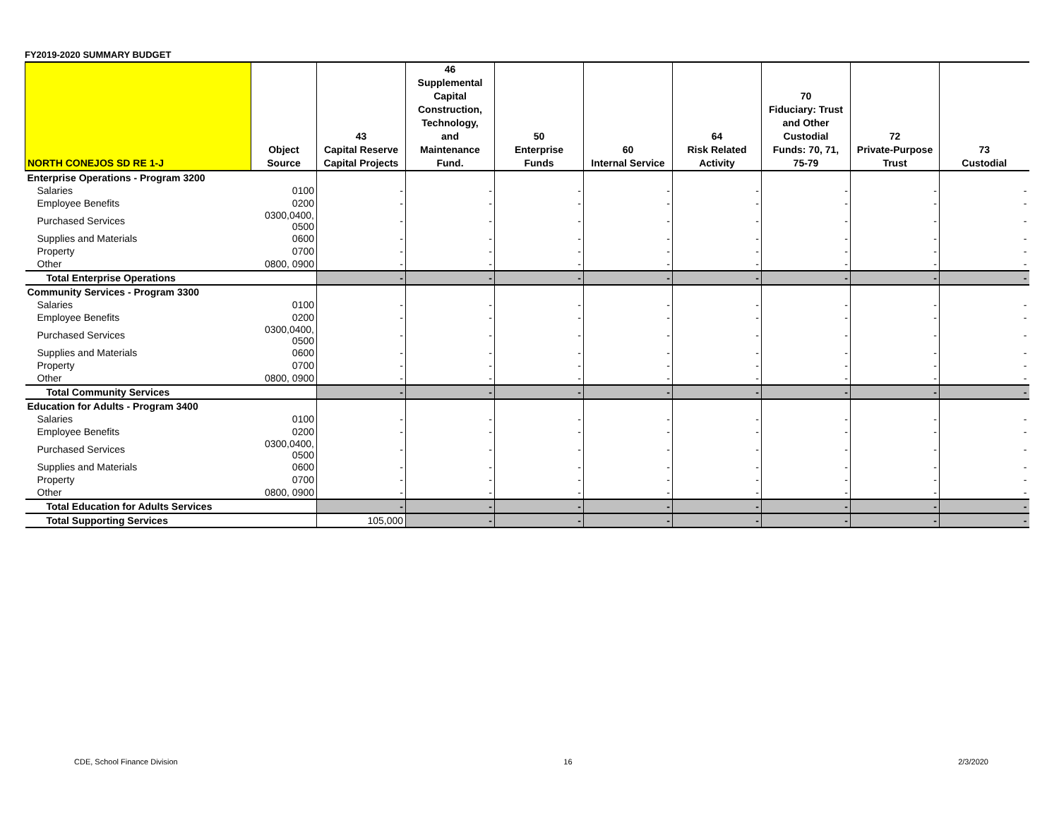FY2019-2020 SUMMARY BUDGET
| NORTH CONEJOS SD RE 1-J | Object Source | 43 Capital Reserve Capital Projects | 46 Supplemental Capital Construction, Technology, and Maintenance Fund. | 50 Enterprise Funds | 60 Internal Service | 64 Risk Related Activity | 70 Fiduciary: Trust and Other Custodial Funds: 70, 71, 75-79 | 72 Private-Purpose Trust | 73 Custodial |
| --- | --- | --- | --- | --- | --- | --- | --- | --- | --- |
| Enterprise Operations - Program 3200 | | | | | | | | | |
| Salaries | 0100 | - | - | - | - | - | - | - | - |
| Employee Benefits | 0200 | - | - | - | - | - | - | - | - |
| Purchased Services | 0300,0400, 0500 | - | - | - | - | - | - | - | - |
| Supplies and Materials | 0600 | - | - | - | - | - | - | - | - |
| Property | 0700 | - | - | - | - | - | - | - | - |
| Other | 0800, 0900 | - | - | - | - | - | - | - | - |
| Total Enterprise Operations | | - | - | - | - | - | - | - | - |
| Community Services - Program 3300 | | | | | | | | | |
| Salaries | 0100 | - | - | - | - | - | - | - | - |
| Employee Benefits | 0200 | - | - | - | - | - | - | - | - |
| Purchased Services | 0300,0400, 0500 | - | - | - | - | - | - | - | - |
| Supplies and Materials | 0600 | - | - | - | - | - | - | - | - |
| Property | 0700 | - | - | - | - | - | - | - | - |
| Other | 0800, 0900 | - | - | - | - | - | - | - | - |
| Total Community Services | | - | - | - | - | - | - | - | - |
| Education for Adults - Program 3400 | | | | | | | | | |
| Salaries | 0100 | - | - | - | - | - | - | - | - |
| Employee Benefits | 0200 | - | - | - | - | - | - | - | - |
| Purchased Services | 0300,0400, 0500 | - | - | - | - | - | - | - | - |
| Supplies and Materials | 0600 | - | - | - | - | - | - | - | - |
| Property | 0700 | - | - | - | - | - | - | - | - |
| Other | 0800, 0900 | - | - | - | - | - | - | - | - |
| Total Education for Adults Services | | - | - | - | - | - | - | - | - |
| Total Supporting Services | | 105,000 | - | - | - | - | - | - | - |
CDE, School Finance Division 16 2/3/2020